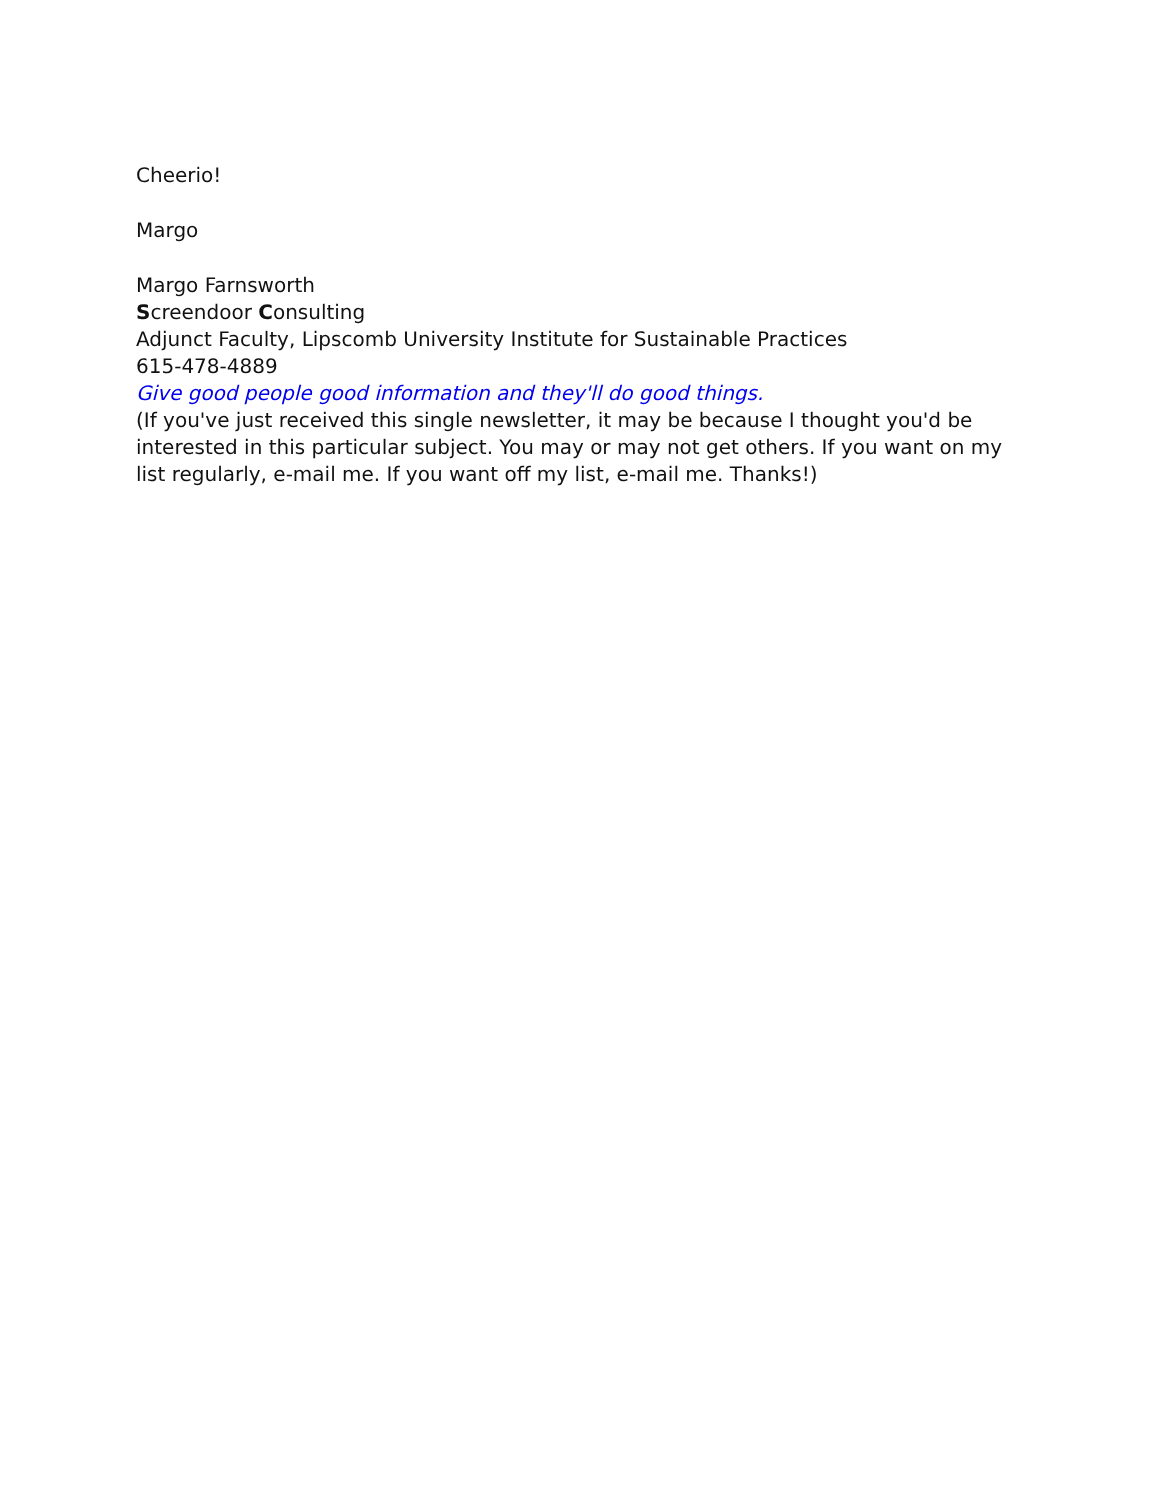Cheerio!
Margo
Margo Farnsworth
Screendoor Consulting
Adjunct Faculty, Lipscomb University Institute for Sustainable Practices
615-478-4889
Give good people good information and they'll do good things.
(If you've just received this single newsletter, it may be because I thought you'd be interested in this particular subject. You may or may not get others. If you want on my list regularly, e-mail me. If you want off my list, e-mail me. Thanks!)